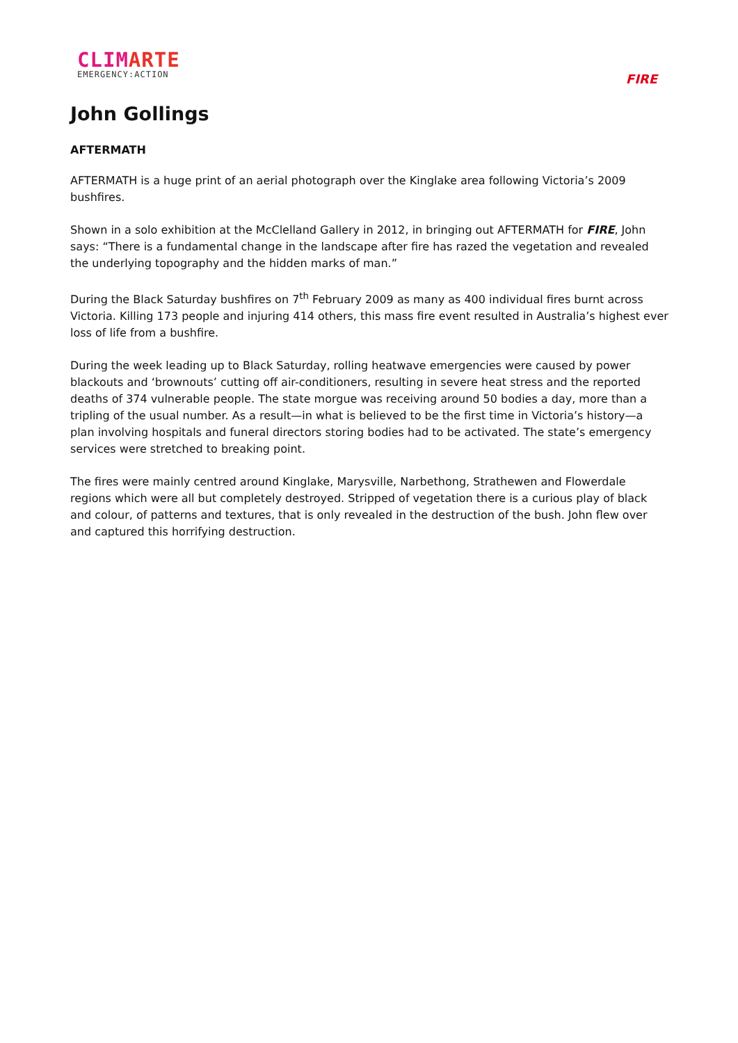CLIMARTE
EMERGENCY:ACTION
FIRE
John Gollings
AFTERMATH
AFTERMATH is a huge print of an aerial photograph over the Kinglake area following Victoria’s 2009 bushfires.
Shown in a solo exhibition at the McClelland Gallery in 2012, in bringing out AFTERMATH for FIRE, John says: “There is a fundamental change in the landscape after fire has razed the vegetation and revealed the underlying topography and the hidden marks of man.”
During the Black Saturday bushfires on 7<sup>th</sup> February 2009 as many as 400 individual fires burnt across Victoria. Killing 173 people and injuring 414 others, this mass fire event resulted in Australia’s highest ever loss of life from a bushfire.
During the week leading up to Black Saturday, rolling heatwave emergencies were caused by power blackouts and ‘brownouts’ cutting off air-conditioners, resulting in severe heat stress and the reported deaths of 374 vulnerable people. The state morgue was receiving around 50 bodies a day, more than a tripling of the usual number. As a result—in what is believed to be the first time in Victoria’s history—a plan involving hospitals and funeral directors storing bodies had to be activated. The state’s emergency services were stretched to breaking point.
The fires were mainly centred around Kinglake, Marysville, Narbethong, Strathewen and Flowerdale regions which were all but completely destroyed. Stripped of vegetation there is a curious play of black and colour, of patterns and textures, that is only revealed in the destruction of the bush. John flew over and captured this horrifying destruction.